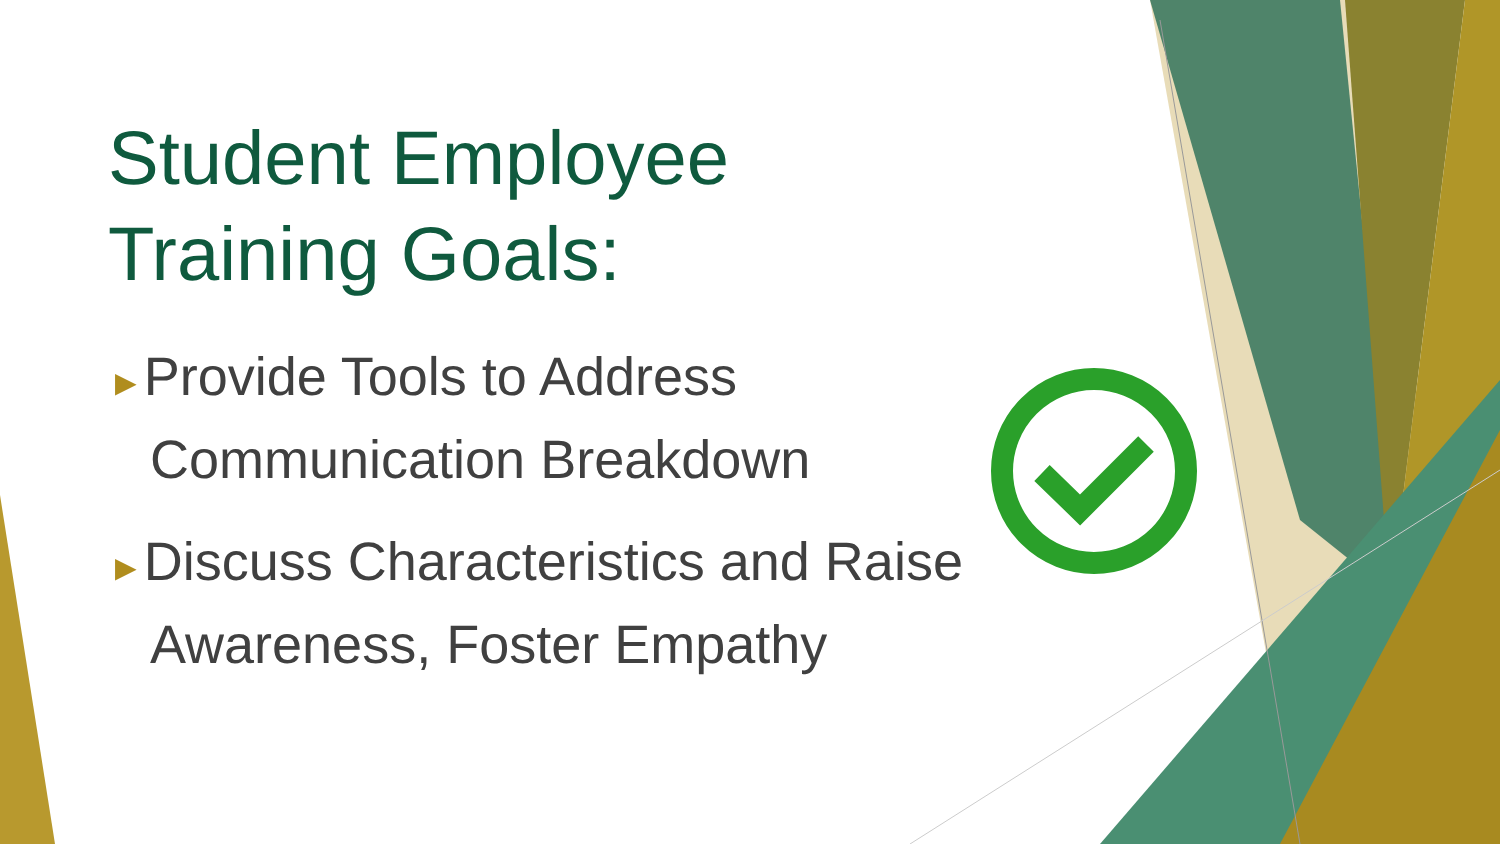Student Employee Training Goals:
►Provide Tools to Address Communication Breakdown
►Discuss Characteristics and Raise Awareness, Foster Empathy